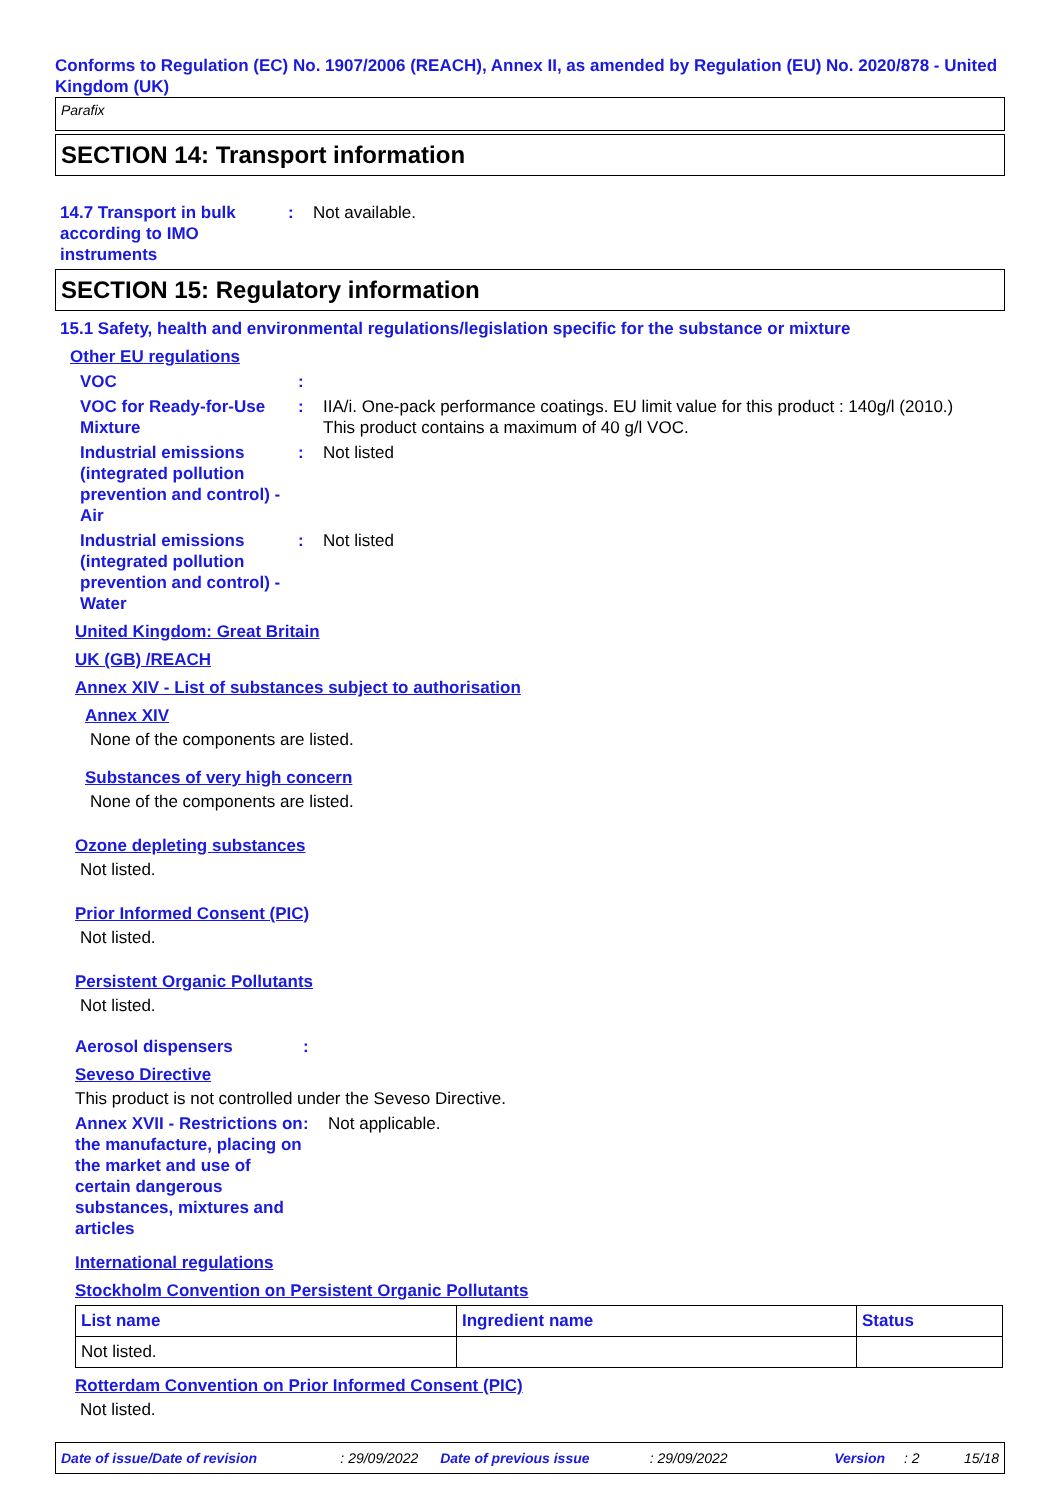Conforms to Regulation (EC) No. 1907/2006 (REACH), Annex II, as amended by Regulation (EU) No. 2020/878 - United Kingdom (UK)
Parafix
SECTION 14: Transport information
14.7 Transport in bulk according to IMO instruments
: Not available.
SECTION 15: Regulatory information
15.1 Safety, health and environmental regulations/legislation specific for the substance or mixture
Other EU regulations
VOC :
VOC for Ready-for-Use Mixture
: IIA/i. One-pack performance coatings. EU limit value for this product : 140g/l (2010.)
This product contains a maximum of 40 g/l VOC.
Industrial emissions (integrated pollution prevention and control) - Air
: Not listed
Industrial emissions (integrated pollution prevention and control) - Water
: Not listed
United Kingdom: Great Britain
UK (GB) /REACH
Annex XIV - List of substances subject to authorisation
Annex XIV
None of the components are listed.
Substances of very high concern
None of the components are listed.
Ozone depleting substances
Not listed.
Prior Informed Consent (PIC)
Not listed.
Persistent Organic Pollutants
Not listed.
Aerosol dispensers :
Seveso Directive
This product is not controlled under the Seveso Directive.
Annex XVII - Restrictions on the manufacture, placing on the market and use of certain dangerous substances, mixtures and articles
: Not applicable.
International regulations
Stockholm Convention on Persistent Organic Pollutants
| List name | Ingredient name | Status |
| --- | --- | --- |
| Not listed. | | |
Rotterdam Convention on Prior Informed Consent (PIC)
Not listed.
Date of issue/Date of revision: 29/09/2022 Date of previous issue: 29/09/2022 Version: 2 15/18